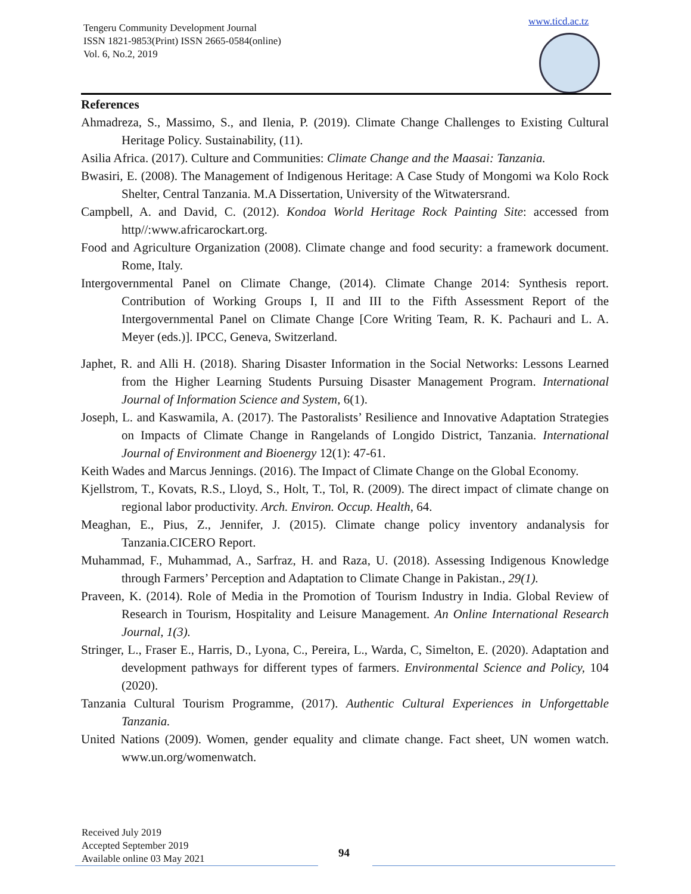Tengeru Community Development Journal
ISSN 1821-9853(Print) ISSN 2665-0584(online)
Vol. 6, No.2, 2019
www.ticd.ac.tz
References
Ahmadreza, S., Massimo, S., and Ilenia, P. (2019). Climate Change Challenges to Existing Cultural Heritage Policy. Sustainability, (11).
Asilia Africa. (2017). Culture and Communities: Climate Change and the Maasai: Tanzania.
Bwasiri, E. (2008). The Management of Indigenous Heritage: A Case Study of Mongomi wa Kolo Rock Shelter, Central Tanzania. M.A Dissertation, University of the Witwatersrand.
Campbell, A. and David, C. (2012). Kondoa World Heritage Rock Painting Site: accessed from http//:www.africarockart.org.
Food and Agriculture Organization (2008). Climate change and food security: a framework document. Rome, Italy.
Intergovernmental Panel on Climate Change, (2014). Climate Change 2014: Synthesis report. Contribution of Working Groups I, II and III to the Fifth Assessment Report of the Intergovernmental Panel on Climate Change [Core Writing Team, R. K. Pachauri and L. A. Meyer (eds.)]. IPCC, Geneva, Switzerland.
Japhet, R. and Alli H. (2018). Sharing Disaster Information in the Social Networks: Lessons Learned from the Higher Learning Students Pursuing Disaster Management Program. International Journal of Information Science and System, 6(1).
Joseph, L. and Kaswamila, A. (2017). The Pastoralists’ Resilience and Innovative Adaptation Strategies on Impacts of Climate Change in Rangelands of Longido District, Tanzania. International Journal of Environment and Bioenergy 12(1): 47-61.
Keith Wades and Marcus Jennings. (2016). The Impact of Climate Change on the Global Economy.
Kjellstrom, T., Kovats, R.S., Lloyd, S., Holt, T., Tol, R. (2009). The direct impact of climate change on regional labor productivity. Arch. Environ. Occup. Health, 64.
Meaghan, E., Pius, Z., Jennifer, J. (2015). Climate change policy inventory andanalysis for Tanzania.CICERO Report.
Muhammad, F., Muhammad, A., Sarfraz, H. and Raza, U. (2018). Assessing Indigenous Knowledge through Farmers’ Perception and Adaptation to Climate Change in Pakistan., 29(1).
Praveen, K. (2014). Role of Media in the Promotion of Tourism Industry in India. Global Review of Research in Tourism, Hospitality and Leisure Management. An Online International Research Journal, 1(3).
Stringer, L., Fraser E., Harris, D., Lyona, C., Pereira, L., Warda, C, Simelton, E. (2020). Adaptation and development pathways for different types of farmers. Environmental Science and Policy, 104 (2020).
Tanzania Cultural Tourism Programme, (2017). Authentic Cultural Experiences in Unforgettable Tanzania.
United Nations (2009). Women, gender equality and climate change. Fact sheet, UN women watch. www.un.org/womenwatch.
Received July 2019
Accepted September 2019
Available online 03 May 2021
94